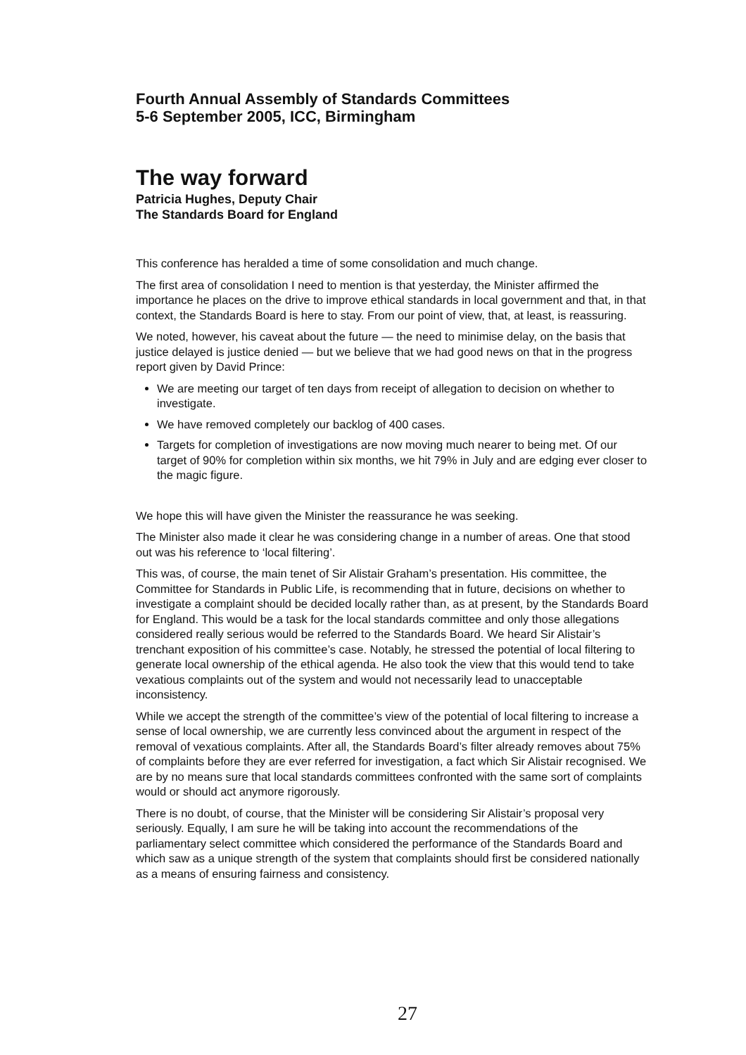Fourth Annual Assembly of Standards Committees
5-6 September 2005, ICC, Birmingham
The way forward
Patricia Hughes, Deputy Chair
The Standards Board for England
This conference has heralded a time of some consolidation and much change.
The first area of consolidation I need to mention is that yesterday, the Minister affirmed the importance he places on the drive to improve ethical standards in local government and that, in that context, the Standards Board is here to stay. From our point of view, that, at least, is reassuring.
We noted, however, his caveat about the future — the need to minimise delay, on the basis that justice delayed is justice denied — but we believe that we had good news on that in the progress report given by David Prince:
We are meeting our target of ten days from receipt of allegation to decision on whether to investigate.
We have removed completely our backlog of 400 cases.
Targets for completion of investigations are now moving much nearer to being met. Of our target of 90% for completion within six months, we hit 79% in July and are edging ever closer to the magic figure.
We hope this will have given the Minister the reassurance he was seeking.
The Minister also made it clear he was considering change in a number of areas. One that stood out was his reference to ‘local filtering’.
This was, of course, the main tenet of Sir Alistair Graham’s presentation. His committee, the Committee for Standards in Public Life, is recommending that in future, decisions on whether to investigate a complaint should be decided locally rather than, as at present, by the Standards Board for England. This would be a task for the local standards committee and only those allegations considered really serious would be referred to the Standards Board. We heard Sir Alistair’s trenchant exposition of his committee’s case. Notably, he stressed the potential of local filtering to generate local ownership of the ethical agenda. He also took the view that this would tend to take vexatious complaints out of the system and would not necessarily lead to unacceptable inconsistency.
While we accept the strength of the committee’s view of the potential of local filtering to increase a sense of local ownership, we are currently less convinced about the argument in respect of the removal of vexatious complaints. After all, the Standards Board’s filter already removes about 75% of complaints before they are ever referred for investigation, a fact which Sir Alistair recognised. We are by no means sure that local standards committees confronted with the same sort of complaints would or should act anymore rigorously.
There is no doubt, of course, that the Minister will be considering Sir Alistair’s proposal very seriously. Equally, I am sure he will be taking into account the recommendations of the parliamentary select committee which considered the performance of the Standards Board and which saw as a unique strength of the system that complaints should first be considered nationally as a means of ensuring fairness and consistency.
27